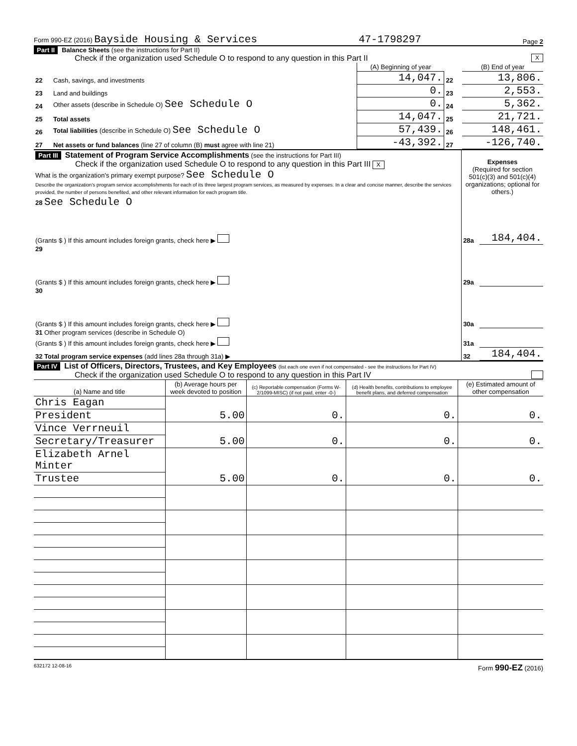Form 990-EZ (2016) Bayside Housing & Services 47-1798297 Page 2
Part II Balance Sheets (see the instructions for Part II)
Check if the organization used Schedule O to respond to any question in this Part II X
| | | (A) Beginning of year | | (B) End of year |
| --- | --- | --- | --- | --- |
| 22 | Cash, savings, and investments | 14,047. | 22 | 13,806. |
| 23 | Land and buildings | 0. | 23 | 2,553. |
| 24 | Other assets (describe in Schedule O) See Schedule O | 0. | 24 | 5,362. |
| 25 | Total assets | 14,047. | 25 | 21,721. |
| 26 | Total liabilities (describe in Schedule O) See Schedule O | 57,439. | 26 | 148,461. |
| 27 | Net assets or fund balances (line 27 of column (B) must agree with line 21) | -43,392. | 27 | -126,740. |
| Part III Statement of Program Service Accomplishments (see the instructions for Part III) Check if the organization used Schedule O to respond to any question in this Part III X What is the organization's primary exempt purpose? See Schedule O Describe the organization's program service accomplishments for each of its three largest program services, as measured by expenses. In a clear and concise manner, describe the services provided, the number of persons benefited, and other relevant information for each program title. | Expenses (Required for section 501(c)(3) and 501(c)(4) organizations; optional for others.) | |
| 28 See Schedule O | | |
| (Grants $ ) If this amount includes foreign grants, check here ▶ | 28a | 184,404. |
| 29 | | |
| (Grants $ ) If this amount includes foreign grants, check here ▶ | 29a | |
| 30 | | |
| (Grants $ ) If this amount includes foreign grants, check here ▶ | 30a | |
| 31 Other program services (describe in Schedule O) | | |
| (Grants $ ) If this amount includes foreign grants, check here ▶ | 31a | |
| 32 Total program service expenses (add lines 28a through 31a) ▶ | 32 | 184,404. |
Part IV List of Officers, Directors, Trustees, and Key Employees (list each one even if not compensated - see the instructions for Part IV)
Check if the organization used Schedule O to respond to any question in this Part IV
| (a) Name and title | (b) Average hours per week devoted to position | (c) Reportable compensation (Forms W-2/1099-MISC) (if not paid, enter -0-) | (d) Health benefits, contributions to employee benefit plans, and deferred compensation | (e) Estimated amount of other compensation |
| --- | --- | --- | --- | --- |
| Chris Eagan | | | | |
| President | 5.00 | 0. | 0. | 0. |
| Vince Verrneuil | | | | |
| Secretary/Treasurer | 5.00 | 0. | 0. | 0. |
| Elizabeth Arnel Minter | | | | |
| Trustee | 5.00 | 0. | 0. | 0. |
632172 12-08-16 Form 990-EZ (2016)